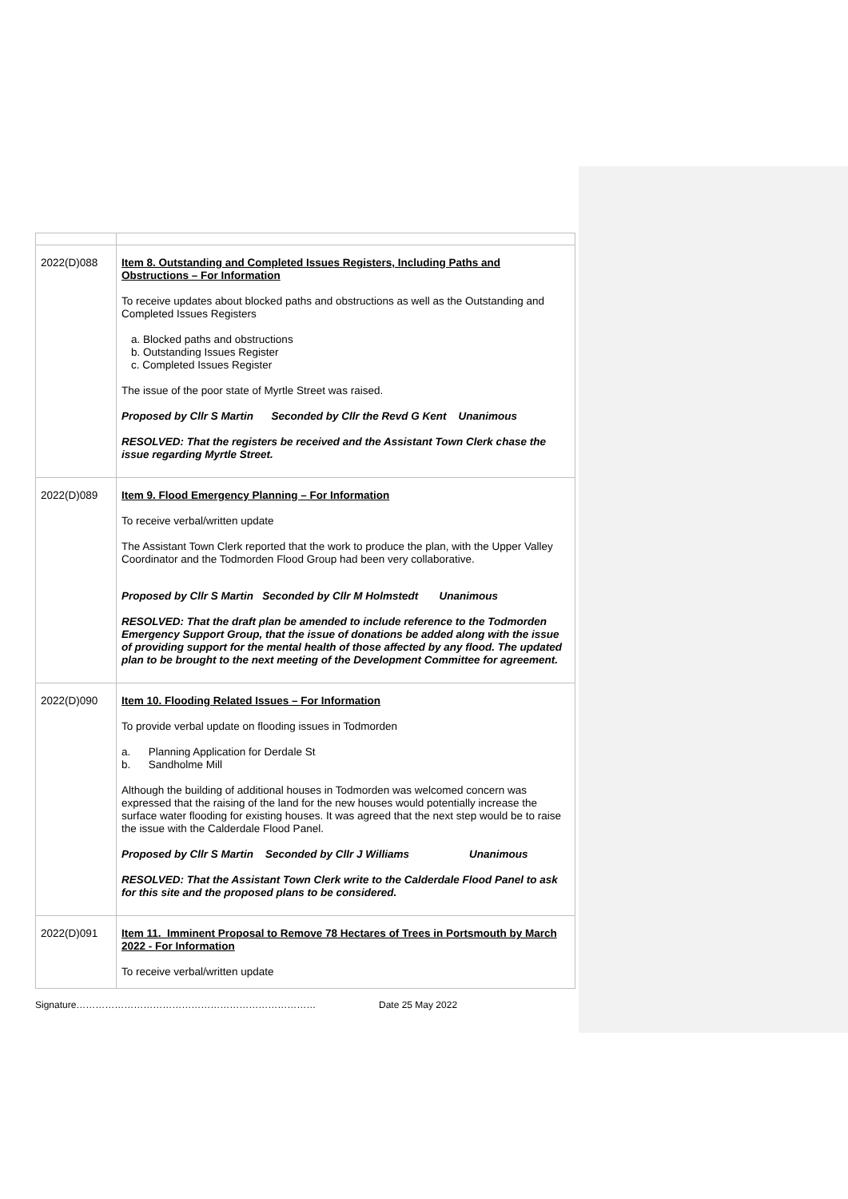| 2022(D)088 | Item 8. Outstanding and Completed Issues Registers, Including Paths and Obstructions – For Information To receive updates about blocked paths and obstructions as well as the Outstanding and Completed Issues Registers a. Blocked paths and obstructions b. Outstanding Issues Register c. Completed Issues Register The issue of the poor state of Myrtle Street was raised. Proposed by Cllr S Martin Seconded by Cllr the Revd G Kent Unanimous RESOLVED: That the registers be received and the Assistant Town Clerk chase the issue regarding Myrtle Street. |
| 2022(D)089 | Item 9. Flood Emergency Planning – For Information To receive verbal/written update The Assistant Town Clerk reported that the work to produce the plan, with the Upper Valley Coordinator and the Todmorden Flood Group had been very collaborative. Proposed by Cllr S Martin Seconded by Cllr M Holmstedt Unanimous RESOLVED: That the draft plan be amended to include reference to the Todmorden Emergency Support Group, that the issue of donations be added along with the issue of providing support for the mental health of those affected by any flood. The updated plan to be brought to the next meeting of the Development Committee for agreement. |
| 2022(D)090 | Item 10. Flooding Related Issues – For Information To provide verbal update on flooding issues in Todmorden a. Planning Application for Derdale St b. Sandholme Mill Although the building of additional houses in Todmorden was welcomed concern was expressed that the raising of the land for the new houses would potentially increase the surface water flooding for existing houses. It was agreed that the next step would be to raise the issue with the Calderdale Flood Panel. Proposed by Cllr S Martin Seconded by Cllr J Williams Unanimous RESOLVED: That the Assistant Town Clerk write to the Calderdale Flood Panel to ask for this site and the proposed plans to be considered. |
| 2022(D)091 | Item 11. Imminent Proposal to Remove 78 Hectares of Trees in Portsmouth by March 2022 - For Information To receive verbal/written update |
Signature………………………………………………………………… Date 25 May 2022